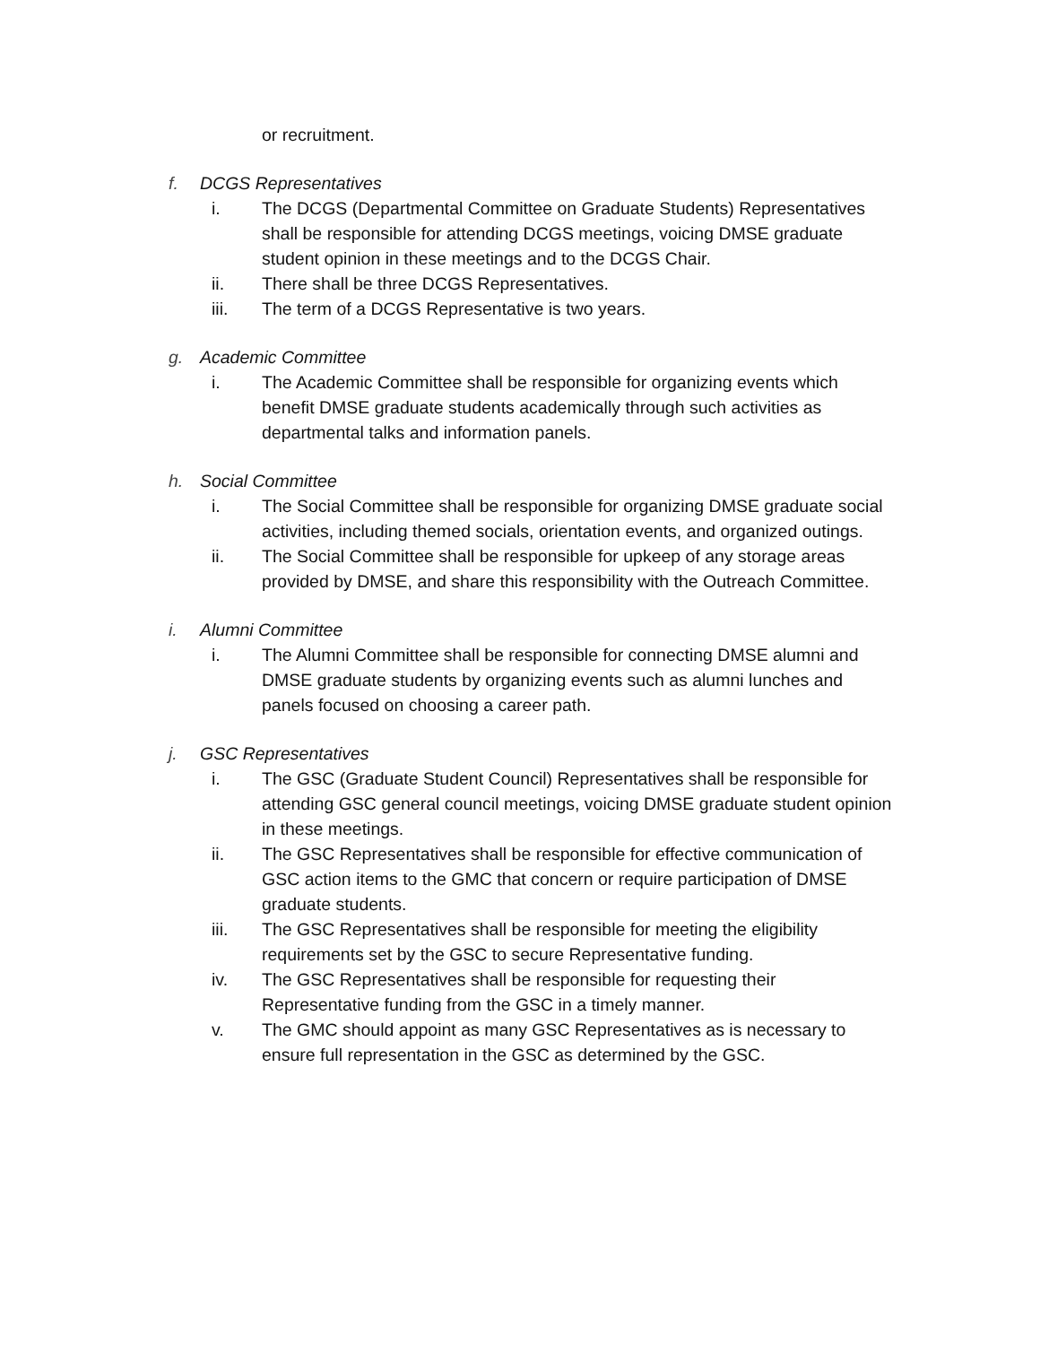or recruitment.
f. DCGS Representatives
i. The DCGS (Departmental Committee on Graduate Students) Representatives shall be responsible for attending DCGS meetings, voicing DMSE graduate student opinion in these meetings and to the DCGS Chair.
ii. There shall be three DCGS Representatives.
iii. The term of a DCGS Representative is two years.
g. Academic Committee
i. The Academic Committee shall be responsible for organizing events which benefit DMSE graduate students academically through such activities as departmental talks and information panels.
h. Social Committee
i. The Social Committee shall be responsible for organizing DMSE graduate social activities, including themed socials, orientation events, and organized outings.
ii. The Social Committee shall be responsible for upkeep of any storage areas provided by DMSE, and share this responsibility with the Outreach Committee.
i. Alumni Committee
i. The Alumni Committee shall be responsible for connecting DMSE alumni and DMSE graduate students by organizing events such as alumni lunches and panels focused on choosing a career path.
j. GSC Representatives
i. The GSC (Graduate Student Council) Representatives shall be responsible for attending GSC general council meetings, voicing DMSE graduate student opinion in these meetings.
ii. The GSC Representatives shall be responsible for effective communication of GSC action items to the GMC that concern or require participation of DMSE graduate students.
iii. The GSC Representatives shall be responsible for meeting the eligibility requirements set by the GSC to secure Representative funding.
iv. The GSC Representatives shall be responsible for requesting their Representative funding from the GSC in a timely manner.
v. The GMC should appoint as many GSC Representatives as is necessary to ensure full representation in the GSC as determined by the GSC.